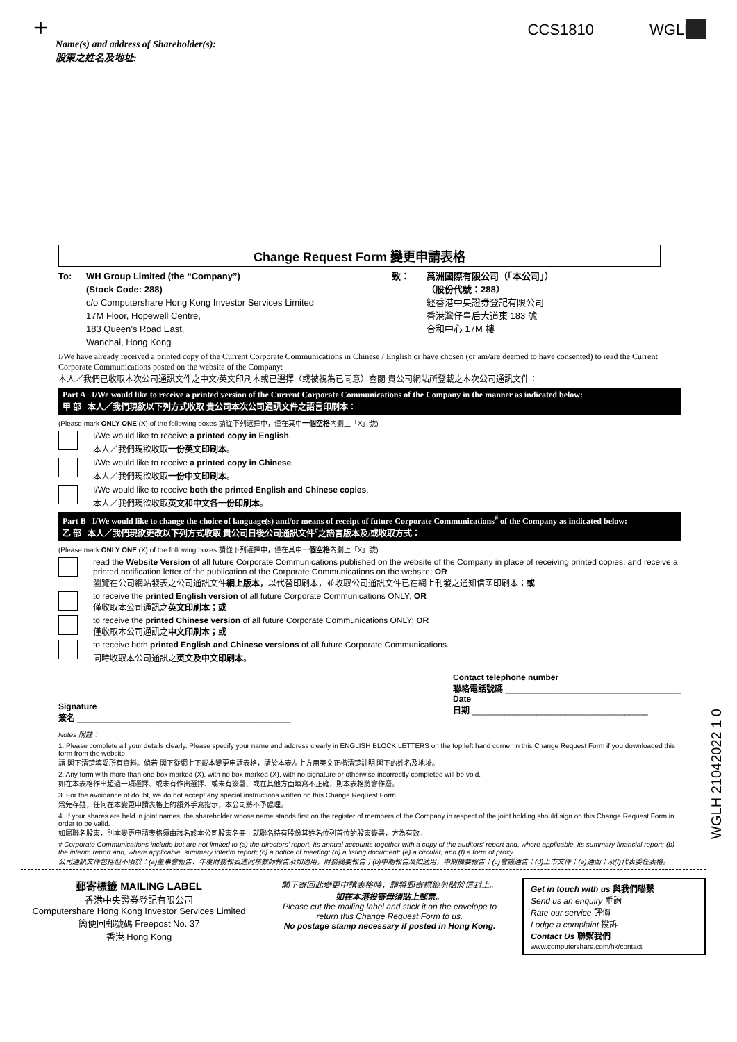+
CCS1810 WGLH
Name(s) and address of Shareholder(s):
股東之姓名及地址:
Change Request Form 變更申請表格
To: WH Group Limited (the “Company”)
(Stock Code: 288)
c/o Computershare Hong Kong Investor Services Limited
17M Floor, Hopewell Centre,
183 Queen’s Road East,
Wanchai, Hong Kong
致： 萬洲國際有限公司（「本公司」）
（股份代號：288）
經香港中央證券登記有限公司
香港灣仔皇后大道東 183 號
合和中心 17M 樓
I/We have already received a printed copy of the Current Corporate Communications in Chinese / English or have chosen (or am/are deemed to have consented) to read the Current Corporate Communications posted on the website of the Company:
本人／我們已收取本次公司通訊文件之中文/英文印刷本或已選擇（或被視為已同意）查閱 貴公司網站所登載之本次公司通訊文件：
Part A I/We would like to receive a printed version of the Current Corporate Communications of the Company in the manner as indicated below:
甲 部 本人／我們現欲以下列方式收取 貴公司本次公司通訊文件之語言印刷本：
(Please mark ONLY ONE (X) of the following boxes 請從下列選擇中，僅在其中一個空格內劃上「X」號)
I/We would like to receive a printed copy in English.
本人／我們現欲收取一份英文印刷本。
I/We would like to receive a printed copy in Chinese.
本人／我們現欲收取一份中文印刷本。
I/We would like to receive both the printed English and Chinese copies.
本人／我們現欲收取英文和中文各一份印刷本。
Part B I/We would like to change the choice of language(s) and/or means of receipt of future Corporate Communications<sup>#</sup> of the Company as indicated below:
乙 部 本人／我們現欲更改以下列方式收取 貴公司日後公司通訊文件<sup>#</sup>之語言版本及/或收取方式：
(Please mark ONLY ONE (X) of the following boxes 請從下列選擇中，僅在其中一個空格內劃上「X」號)
read the Website Version of all future Corporate Communications published on the website of the Company in place of receiving printed copies; and receive a printed notification letter of the publication of the Corporate Communications on the website; OR
瀏覽在公司網站發表之公司通訊文件網上版本，以代替印刷本，並收取公司通訊文件已在網上刊發之通知信函印刷本；或
to receive the printed English version of all future Corporate Communications ONLY; OR
僅收取本公司通訊之英文印刷本；或
to receive the printed Chinese version of all future Corporate Communications ONLY; OR
僅收取本公司通訊之中文印刷本；或
to receive both printed English and Chinese versions of all future Corporate Communications.
同時收取本公司通訊之英文及中文印刷本。
Signature
簽名 ______________________________________________
Contact telephone number
聯絡電話號碼 ______________________________________
Date
日期 ______________________________________
Notes 附註：
1. Please complete all your details clearly. Please specify your name and address clearly in ENGLISH BLOCK LETTERS on the top left hand corner in this Change Request Form if you downloaded this form from the website.
請 閣下清楚填妥所有資料。倘若 閣下從網上下載本變更申請表格，請於本表左上方用英文正楷清楚註明 閣下的姓名及地址。
2. Any form with more than one box marked (X), with no box marked (X), with no signature or otherwise incorrectly completed will be void.
如在本表格作出超過一項選擇、或未有作出選擇、或未有簽署、或在其他方面填寫不正確，則本表格將會作廢。
3. For the avoidance of doubt, we do not accept any special instructions written on this Change Request Form.
爲免存疑，任何在本變更申請表格上的額外手寫指示，本公司將不予處理。
4. If your shares are held in joint names, the shareholder whose name stands first on the register of members of the Company in respect of the joint holding should sign on this Change Request Form in order to be valid.
如屬聯名股東，則本變更申請表格須由該名於本公司股東名冊上就聯名持有股份其姓名位列首位的股東簽署，方為有效。
# Corporate Communications include but are not limited to (a) the directors’ report, its annual accounts together with a copy of the auditors’ report and, where applicable, its summary financial report; (b) the interim report and, where applicable, summary interim report; (c) a notice of meeting; (d) a listing document; (e) a circular; and (f) a form of proxy.
公司通訊文件包括但不限於：(a)董事會報告、年度財務報表連同核數師報告及如適用，財務摘要報告；(b)中期報告及如適用，中期摘要報告；(c)會議通告；(d)上市文件；(e)通函；及(f)代表委任表格。
WGLH 21042022 1 0
郵寄標籤 MAILING LABEL
香港中央證券登記有限公司
Computershare Hong Kong Investor Services Limited
簡便回郵號碼 Freepost No. 37
香港 Hong Kong
閣下寄回此變更申請表格時，請將郵寄標籤剪貼於信封上。
如在本港投寄毋須貼上郵票。
Please cut the mailing label and stick it on the envelope to return this Change Request Form to us.
No postage stamp necessary if posted in Hong Kong.
Get in touch with us 與我們聯繫
Send us an enquiry 垂詢
Rate our service 評價
Lodge a complaint 投訴
Contact Us 聯繫我們
www.computershare.com/hk/contact